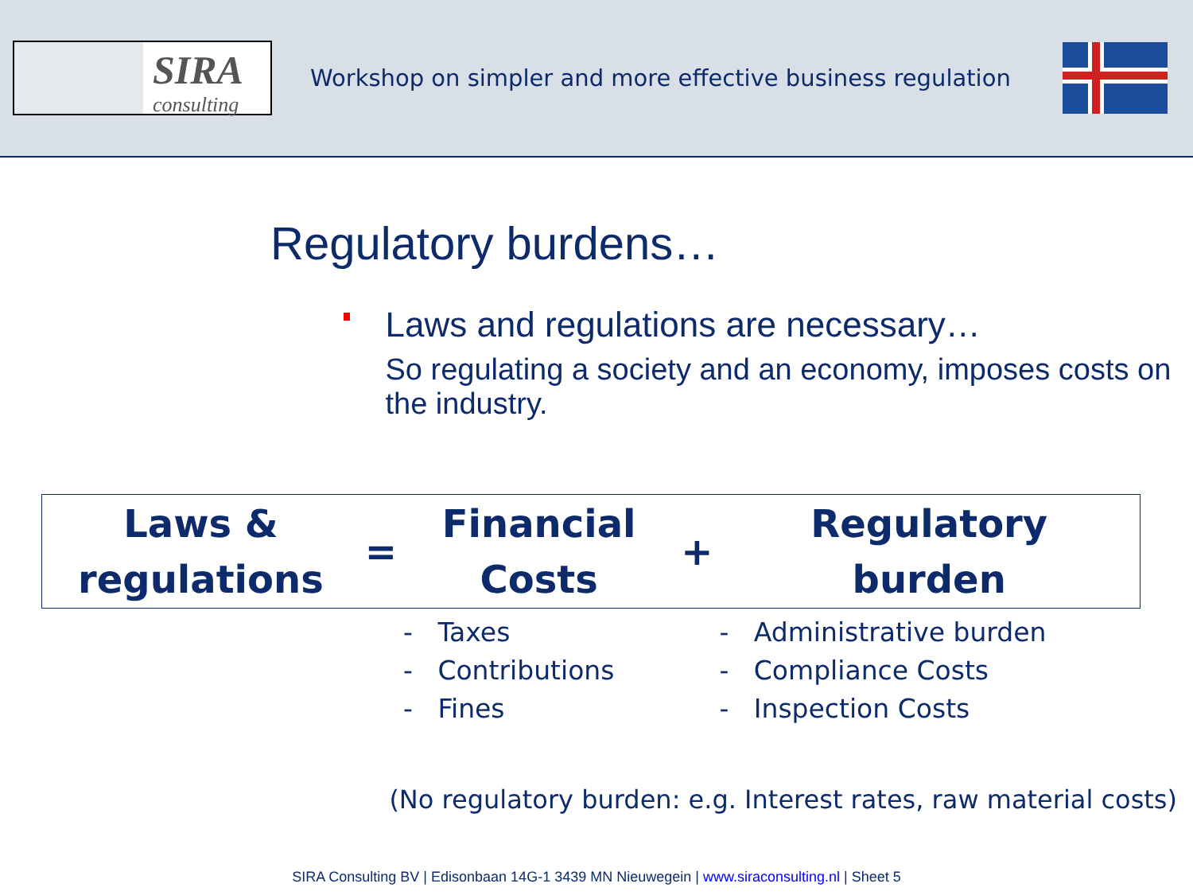SIRA
consulting
Workshop on simpler and more effective business regulation
Regulatory burdens…
Laws and regulations are necessary…
So regulating a society and an economy, imposes costs on the industry.
| Laws & regulations | = | Financial Costs | + | Regulatory burden |
| | | - Taxes - Contributions - Fines | | - Administrative burden - Compliance Costs - Inspection Costs |
(No regulatory burden: e.g. Interest rates, raw material costs)
SIRA Consulting BV | Edisonbaan 14G-1 3439 MN Nieuwegein | www.siraconsulting.nl | Sheet 5